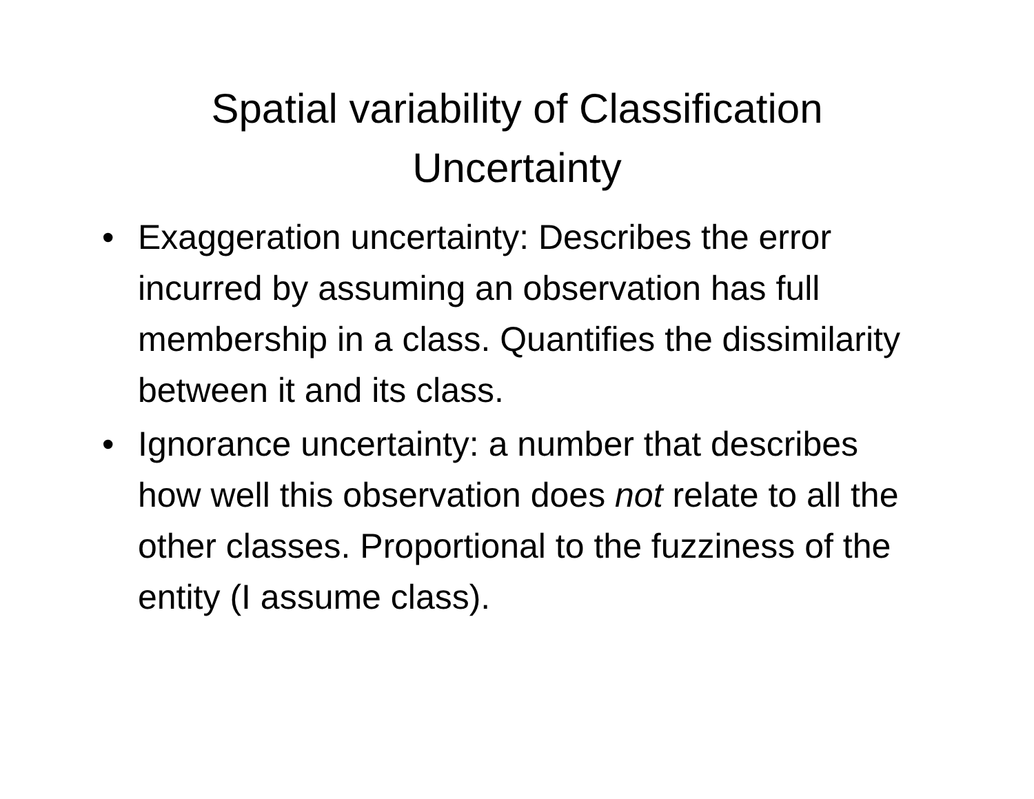Spatial variability of Classification
Uncertainty
• Exaggeration uncertainty: Describes the error incurred by assuming an observation has full membership in a class. Quantifies the dissimilarity between it and its class.
• Ignorance uncertainty: a number that describes how well this observation does not relate to all the other classes. Proportional to the fuzziness of the entity (I assume class).